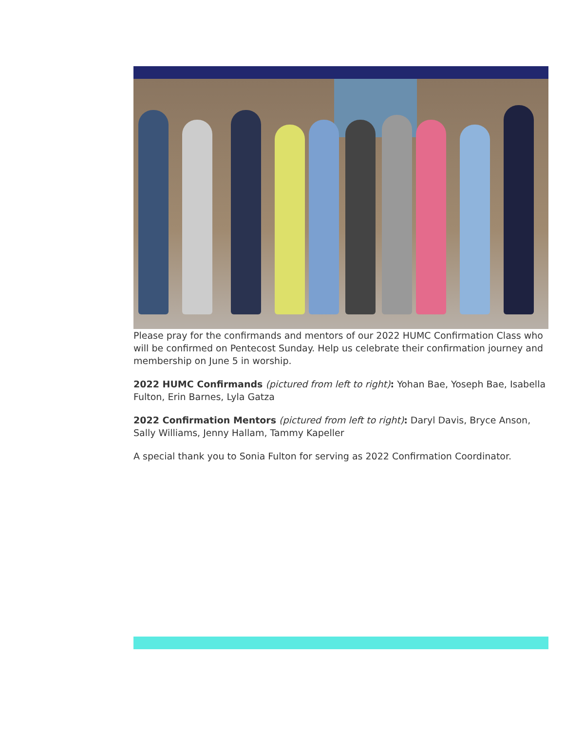Please pray for the confirmands and mentors of our 2022 HUMC Confirmation Class who will be confirmed on Pentecost Sunday. Help us celebrate their confirmation journey and membership on June 5 in worship.
2022 HUMC Confirmands (pictured from left to right): Yohan Bae, Yoseph Bae, Isabella Fulton, Erin Barnes, Lyla Gatza
2022 Confirmation Mentors (pictured from left to right): Daryl Davis, Bryce Anson, Sally Williams, Jenny Hallam, Tammy Kapeller
A special thank you to Sonia Fulton for serving as 2022 Confirmation Coordinator.